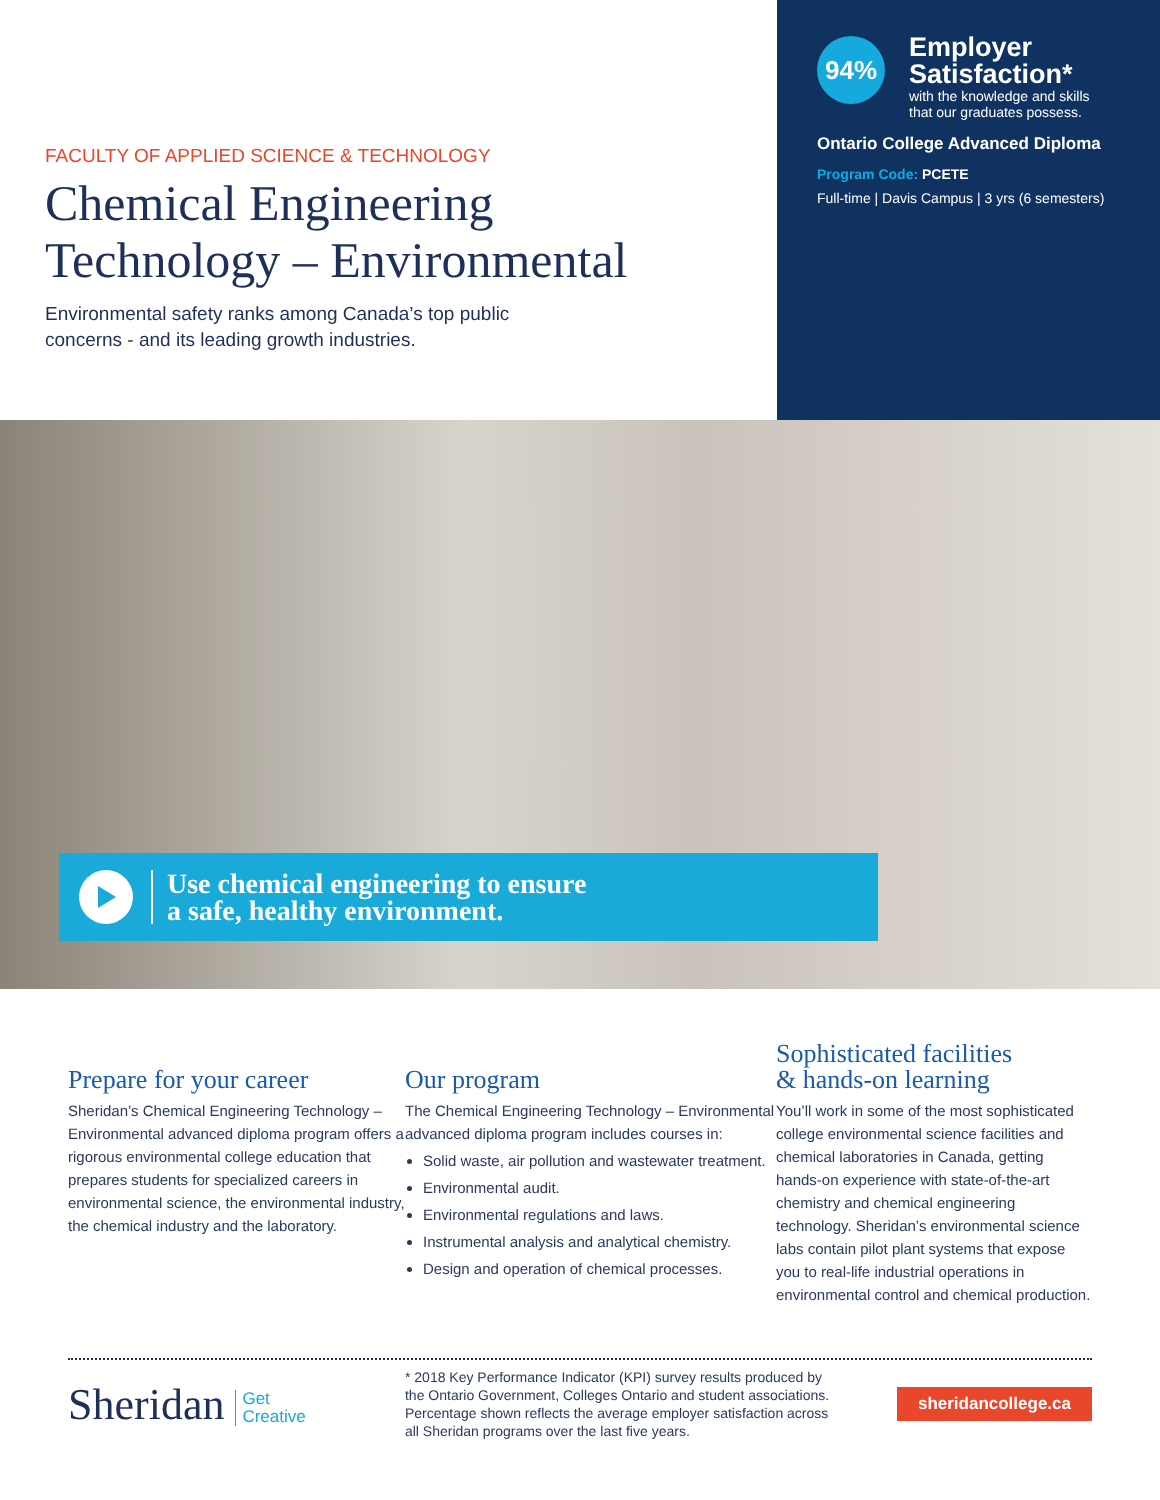FACULTY OF APPLIED SCIENCE & TECHNOLOGY
Chemical Engineering
Technology – Environmental
Environmental safety ranks among Canada’s top public concerns - and its leading growth industries.
94%
Employer
Satisfaction*
with the knowledge and skills
that our graduates possess.
Ontario College Advanced Diploma
Program Code: PCETE
Full-time | Davis Campus | 3 yrs (6 semesters)
Use chemical engineering to ensure
a safe, healthy environment.
Prepare for your career
Sheridan’s Chemical Engineering Technology – Environmental advanced diploma program offers a rigorous environmental college education that prepares students for specialized careers in environmental science, the environmental industry, the chemical industry and the laboratory.
Our program
The Chemical Engineering Technology – Environmental advanced diploma program includes courses in:
Solid waste, air pollution and wastewater treatment.
Environmental audit.
Environmental regulations and laws.
Instrumental analysis and analytical chemistry.
Design and operation of chemical processes.
Sophisticated facilities
& hands-on learning
You’ll work in some of the most sophisticated college environmental science facilities and chemical laboratories in Canada, getting hands-on experience with state-of-the-art chemistry and chemical engineering technology. Sheridan’s environmental science labs contain pilot plant systems that expose you to real-life industrial operations in environmental control and chemical production.
Sheridan Get
Creative
* 2018 Key Performance Indicator (KPI) survey results produced by the Ontario Government, Colleges Ontario and student associations. Percentage shown reflects the average employer satisfaction across all Sheridan programs over the last five years.
sheridancollege.ca